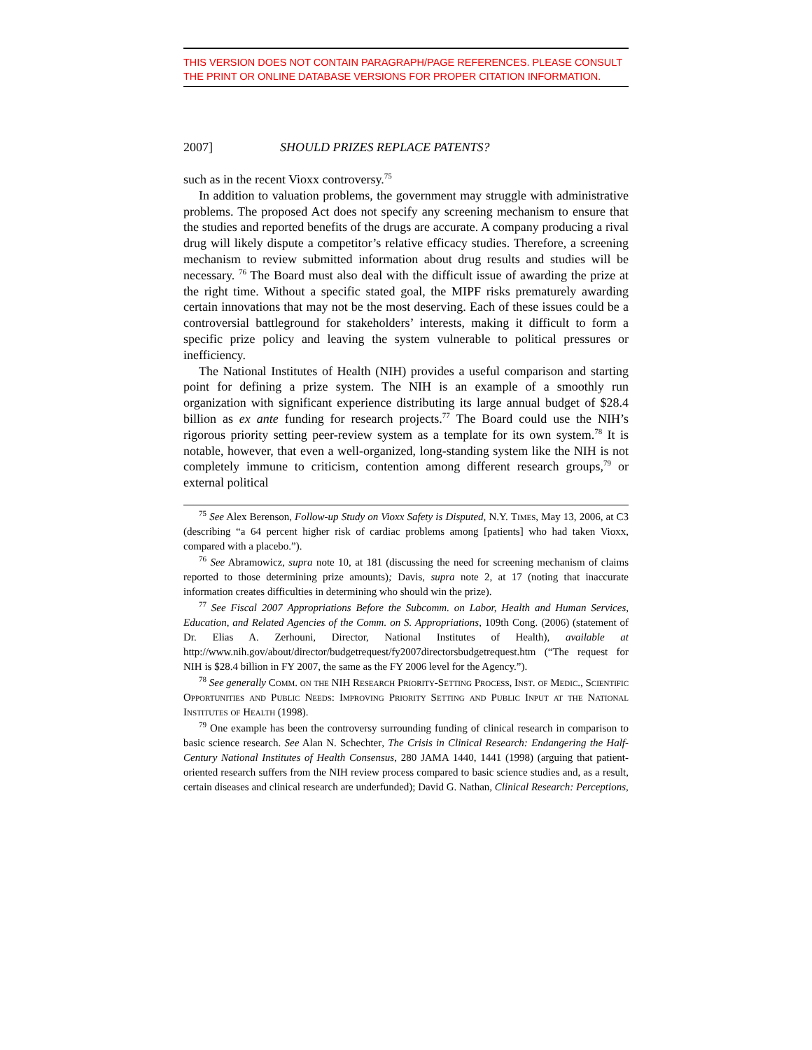THIS VERSION DOES NOT CONTAIN PARAGRAPH/PAGE REFERENCES. PLEASE CONSULT THE PRINT OR ONLINE DATABASE VERSIONS FOR PROPER CITATION INFORMATION.
2007] SHOULD PRIZES REPLACE PATENTS?
such as in the recent Vioxx controversy.<sup>75</sup>
In addition to valuation problems, the government may struggle with administrative problems. The proposed Act does not specify any screening mechanism to ensure that the studies and reported benefits of the drugs are accurate. A company producing a rival drug will likely dispute a competitor’s relative efficacy studies. Therefore, a screening mechanism to review submitted information about drug results and studies will be necessary. <sup>76</sup> The Board must also deal with the difficult issue of awarding the prize at the right time. Without a specific stated goal, the MIPF risks prematurely awarding certain innovations that may not be the most deserving. Each of these issues could be a controversial battleground for stakeholders’ interests, making it difficult to form a specific prize policy and leaving the system vulnerable to political pressures or inefficiency.
The National Institutes of Health (NIH) provides a useful comparison and starting point for defining a prize system. The NIH is an example of a smoothly run organization with significant experience distributing its large annual budget of $28.4 billion as ex ante funding for research projects.<sup>77</sup> The Board could use the NIH’s rigorous priority setting peer-review system as a template for its own system.<sup>78</sup> It is notable, however, that even a well-organized, long-standing system like the NIH is not completely immune to criticism, contention among different research groups,<sup>79</sup> or external political
<sup>75</sup> See Alex Berenson, Follow-up Study on Vioxx Safety is Disputed, N.Y. Times, May 13, 2006, at C3 (describing “a 64 percent higher risk of cardiac problems among [patients] who had taken Vioxx, compared with a placebo.”).
<sup>76</sup> See Abramowicz, supra note 10, at 181 (discussing the need for screening mechanism of claims reported to those determining prize amounts); Davis, supra note 2, at 17 (noting that inaccurate information creates difficulties in determining who should win the prize).
<sup>77</sup> See Fiscal 2007 Appropriations Before the Subcomm. on Labor, Health and Human Services, Education, and Related Agencies of the Comm. on S. Appropriations, 109th Cong. (2006) (statement of Dr. Elias A. Zerhouni, Director, National Institutes of Health), available at http://www.nih.gov/about/director/budgetrequest/fy2007directorsbudgetrequest.htm (“The request for NIH is $28.4 billion in FY 2007, the same as the FY 2006 level for the Agency.”).
<sup>78</sup> See generally Comm. on the NIH Research Priority-Setting Process, Inst. of Medic., Scientific Opportunities and Public Needs: Improving Priority Setting and Public Input at the National Institutes of Health (1998).
<sup>79</sup> One example has been the controversy surrounding funding of clinical research in comparison to basic science research. See Alan N. Schechter, The Crisis in Clinical Research: Endangering the Half-Century National Institutes of Health Consensus, 280 JAMA 1440, 1441 (1998) (arguing that patient-oriented research suffers from the NIH review process compared to basic science studies and, as a result, certain diseases and clinical research are underfunded); David G. Nathan, Clinical Research: Perceptions,